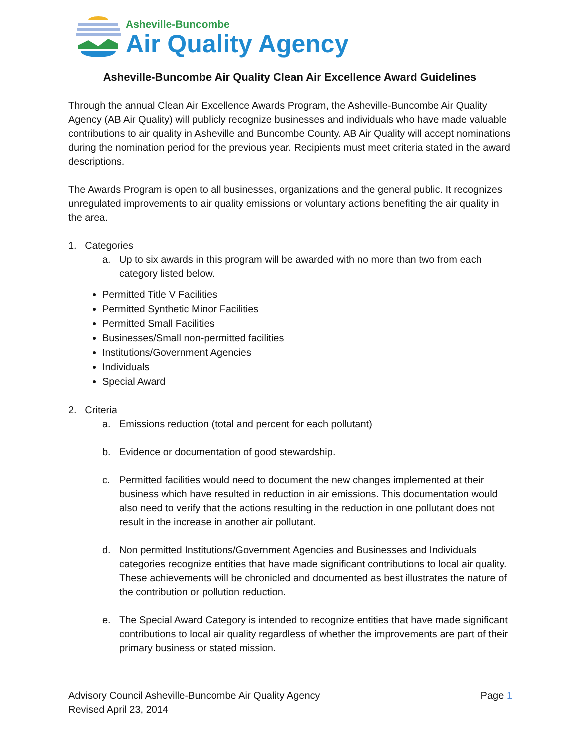Asheville-Buncombe
Air Quality Agency
Asheville-Buncombe Air Quality Clean Air Excellence Award Guidelines
Through the annual Clean Air Excellence Awards Program, the Asheville-Buncombe Air Quality Agency (AB Air Quality) will publicly recognize businesses and individuals who have made valuable contributions to air quality in Asheville and Buncombe County. AB Air Quality will accept nominations during the nomination period for the previous year. Recipients must meet criteria stated in the award descriptions.
The Awards Program is open to all businesses, organizations and the general public. It recognizes unregulated improvements to air quality emissions or voluntary actions benefiting the air quality in the area.
1. Categories
a. Up to six awards in this program will be awarded with no more than two from each category listed below.
Permitted Title V Facilities
Permitted Synthetic Minor Facilities
Permitted Small Facilities
Businesses/Small non-permitted facilities
Institutions/Government Agencies
Individuals
Special Award
2. Criteria
a. Emissions reduction (total and percent for each pollutant)
b. Evidence or documentation of good stewardship.
c. Permitted facilities would need to document the new changes implemented at their business which have resulted in reduction in air emissions. This documentation would also need to verify that the actions resulting in the reduction in one pollutant does not result in the increase in another air pollutant.
d. Non permitted Institutions/Government Agencies and Businesses and Individuals categories recognize entities that have made significant contributions to local air quality. These achievements will be chronicled and documented as best illustrates the nature of the contribution or pollution reduction.
e. The Special Award Category is intended to recognize entities that have made significant contributions to local air quality regardless of whether the improvements are part of their primary business or stated mission.
Advisory Council Asheville-Buncombe Air Quality Agency
Revised April 23, 2014
Page 1